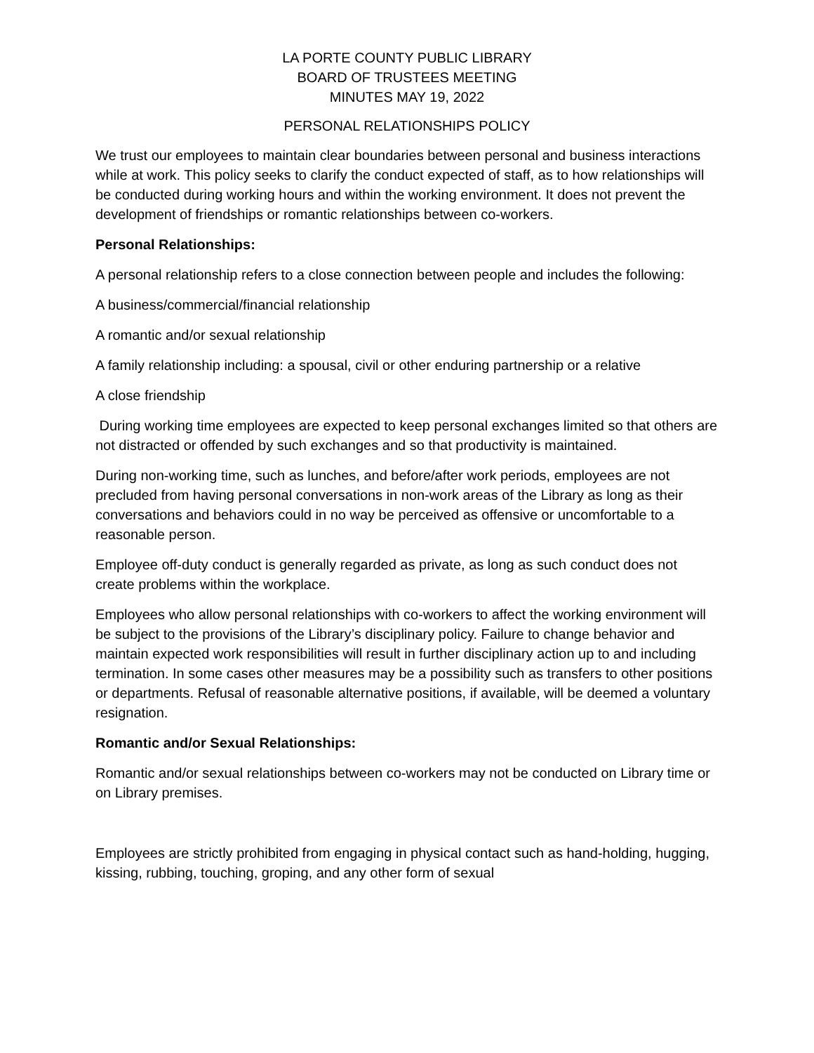LA PORTE COUNTY PUBLIC LIBRARY
BOARD OF TRUSTEES MEETING
MINUTES MAY 19, 2022
PERSONAL RELATIONSHIPS POLICY
We trust our employees to maintain clear boundaries between personal and business interactions while at work. This policy seeks to clarify the conduct expected of staff, as to how relationships will be conducted during working hours and within the working environment. It does not prevent the development of friendships or romantic relationships between co-workers.
Personal Relationships:
A personal relationship refers to a close connection between people and includes the following:
A business/commercial/financial relationship
A romantic and/or sexual relationship
A family relationship including: a spousal, civil or other enduring partnership or a relative
A close friendship
During working time employees are expected to keep personal exchanges limited so that others are not distracted or offended by such exchanges and so that productivity is maintained.
During non-working time, such as lunches, and before/after work periods, employees are not precluded from having personal conversations in non-work areas of the Library as long as their conversations and behaviors could in no way be perceived as offensive or uncomfortable to a reasonable person.
Employee off-duty conduct is generally regarded as private, as long as such conduct does not create problems within the workplace.
Employees who allow personal relationships with co-workers to affect the working environment will be subject to the provisions of the Library’s disciplinary policy. Failure to change behavior and maintain expected work responsibilities will result in further disciplinary action up to and including termination. In some cases other measures may be a possibility such as transfers to other positions or departments. Refusal of reasonable alternative positions, if available, will be deemed a voluntary resignation.
Romantic and/or Sexual Relationships:
Romantic and/or sexual relationships between co-workers may not be conducted on Library time or on Library premises.
Employees are strictly prohibited from engaging in physical contact such as hand-holding, hugging, kissing, rubbing, touching, groping, and any other form of sexual